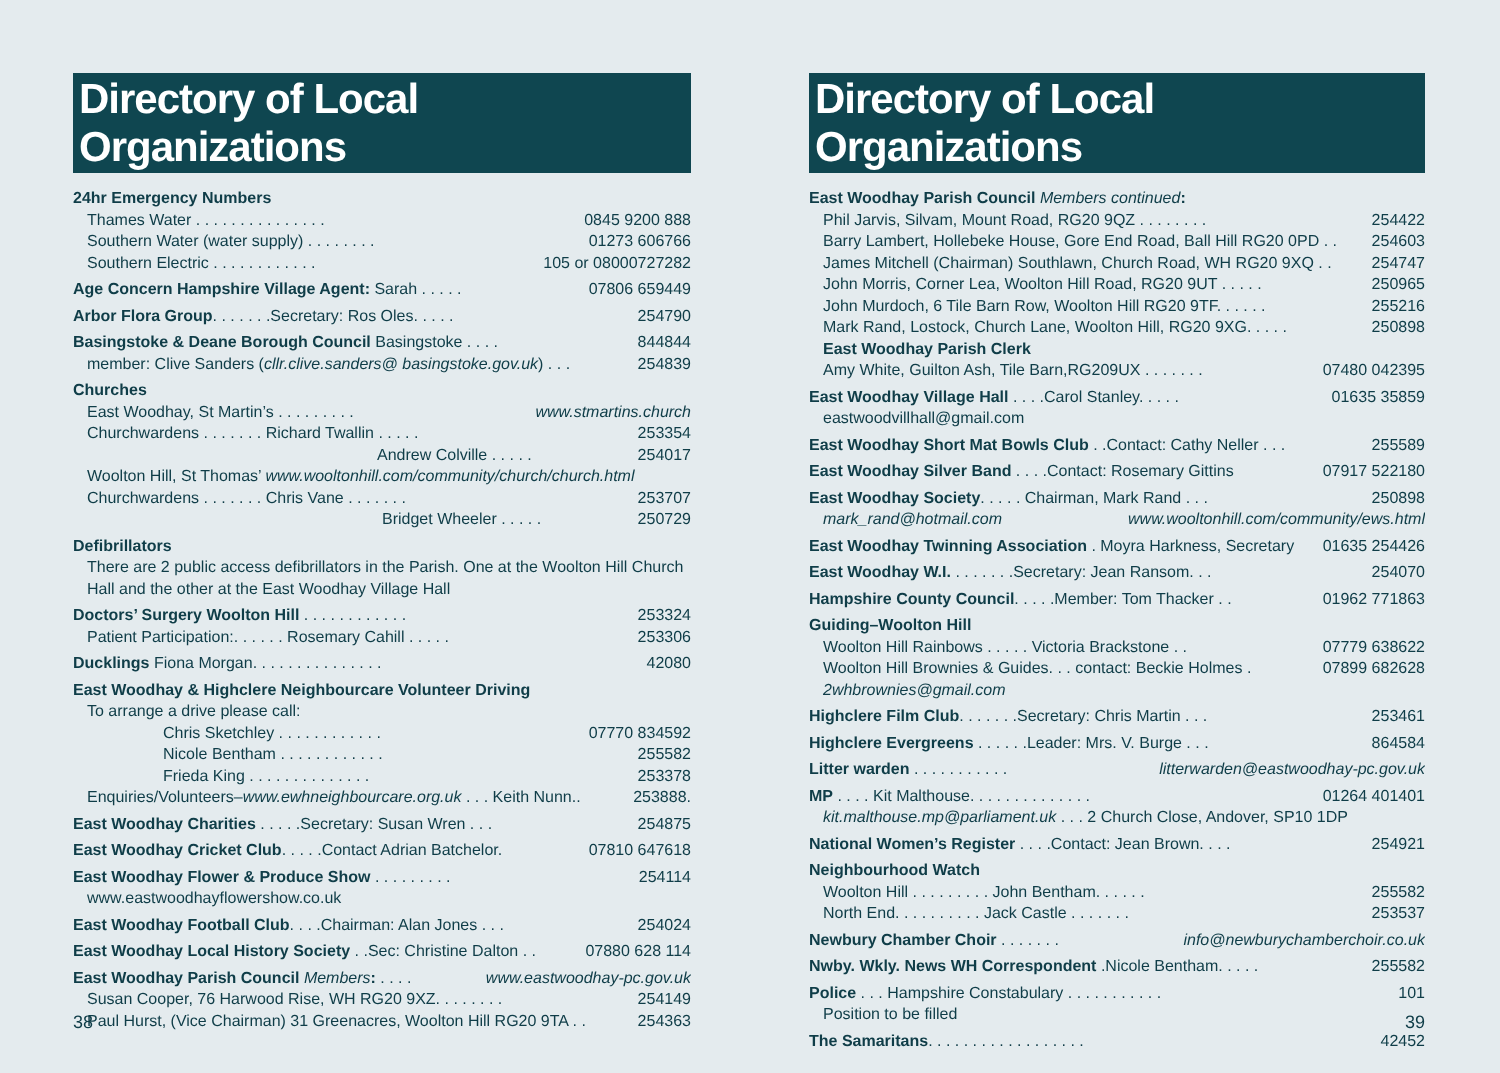Directory of Local Organizations
24hr Emergency Numbers
Thames Water . . . . . . . . . . . . . . . 0845 9200 888
Southern Water (water supply) . . . . . . . . 01273 606766
Southern Electric . . . . . . . . . . . . 105 or 08000727282
Age Concern Hampshire Village Agent: Sarah . . . . . 07806 659449
Arbor Flora Group. . . . . . .Secretary: Ros Oles. . . . . 254790
Basingstoke & Deane Borough Council Basingstoke . . . . 844844
member: Clive Sanders (cllr.clive.sanders@ basingstoke.gov.uk) . . . 254839
Churches
East Woodhay, St Martin’s . . . . . . . . . www.stmartins.church
Churchwardens . . . . . . . Richard Twallin . . . . . 253354
Andrew Colville . . . . . 254017
Woolton Hill, St Thomas’ www.wooltonhill.com/community/church/church.html
Churchwardens . . . . . . . Chris Vane . . . . . . . 253707
Bridget Wheeler . . . . . 250729
Defibrillators
There are 2 public access defibrillators in the Parish. One at the Woolton Hill Church Hall and the other at the East Woodhay Village Hall
Doctors’ Surgery Woolton Hill . . . . . . . . . . . . 253324
Patient Participation:. . . . . . Rosemary Cahill . . . . . 253306
Ducklings Fiona Morgan. . . . . . . . . . . . . . . 42080
East Woodhay & Highclere Neighbourcare Volunteer Driving
To arrange a drive please call:
Chris Sketchley . . . . . . . . . . . . 07770 834592
Nicole Bentham . . . . . . . . . . . . 255582
Frieda King . . . . . . . . . . . . . . 253378
Enquiries/Volunteers–www.ewhneighbourcare.org.uk . . . Keith Nunn.. 253888.
East Woodhay Charities . . . . .Secretary: Susan Wren . . . 254875
East Woodhay Cricket Club. . . . .Contact Adrian Batchelor. 07810 647618
East Woodhay Flower & Produce Show . . . . . . . . . 254114
www.eastwoodhayflowershow.co.uk
East Woodhay Football Club. . . .Chairman: Alan Jones . . . 254024
East Woodhay Local History Society . .Sec: Christine Dalton . . 07880 628 114
East Woodhay Parish Council Members: . . . . www.eastwoodhay-pc.gov.uk
Susan Cooper, 76 Harwood Rise, WH RG20 9XZ. . . . . . . . 254149
Paul Hurst, (Vice Chairman) 31 Greenacres, Woolton Hill RG20 9TA . . 254363
38
Directory of Local Organizations
East Woodhay Parish Council Members continued:
Phil Jarvis, Silvam, Mount Road, RG20 9QZ . . . . . . . . 254422
Barry Lambert, Hollebeke House, Gore End Road, Ball Hill RG20 0PD . . 254603
James Mitchell (Chairman) Southlawn, Church Road, WH RG20 9XQ . . 254747
John Morris, Corner Lea, Woolton Hill Road, RG20 9UT . . . . . 250965
John Murdoch, 6 Tile Barn Row, Woolton Hill RG20 9TF. . . . . . 255216
Mark Rand, Lostock, Church Lane, Woolton Hill, RG20 9XG. . . . . 250898
East Woodhay Parish Clerk
Amy White, Guilton Ash, Tile Barn,RG209UX . . . . . . . 07480 042395
East Woodhay Village Hall . . . .Carol Stanley. . . . . 01635 35859
eastwoodvillhall@gmail.com
East Woodhay Short Mat Bowls Club . .Contact: Cathy Neller . . . 255589
East Woodhay Silver Band . . . .Contact: Rosemary Gittins 07917 522180
East Woodhay Society. . . . . Chairman, Mark Rand . . . 250898
mark_rand@hotmail.com www.wooltonhill.com/community/ews.html
East Woodhay Twinning Association . Moyra Harkness, Secretary 01635 254426
East Woodhay W.I. . . . . . . .Secretary: Jean Ransom. . . 254070
Hampshire County Council. . . . .Member: Tom Thacker . . 01962 771863
Guiding–Woolton Hill
Woolton Hill Rainbows . . . . . Victoria Brackstone . . 07779 638622
Woolton Hill Brownies & Guides. . . contact: Beckie Holmes . 07899 682628
2whbrownies@gmail.com
Highclere Film Club. . . . . . .Secretary: Chris Martin . . . 253461
Highclere Evergreens . . . . . .Leader: Mrs. V. Burge . . . 864584
Litter warden . . . . . . . . . . . litterwarden@eastwoodhay-pc.gov.uk
MP . . . . Kit Malthouse. . . . . . . . . . . . . . 01264 401401
kit.malthouse.mp@parliament.uk . . . 2 Church Close, Andover, SP10 1DP
National Women’s Register . . . .Contact: Jean Brown. . . . 254921
Neighbourhood Watch
Woolton Hill . . . . . . . . . John Bentham. . . . . . 255582
North End. . . . . . . . . . Jack Castle . . . . . . . 253537
Newbury Chamber Choir . . . . . . . info@newburychamberchoir.co.uk
Nwby. Wkly. News WH Correspondent .Nicole Bentham. . . . . 255582
Police . . . Hampshire Constabulary . . . . . . . . . . . 101
Position to be filled
The Samaritans. . . . . . . . . . . . . . . . . . 42452
39